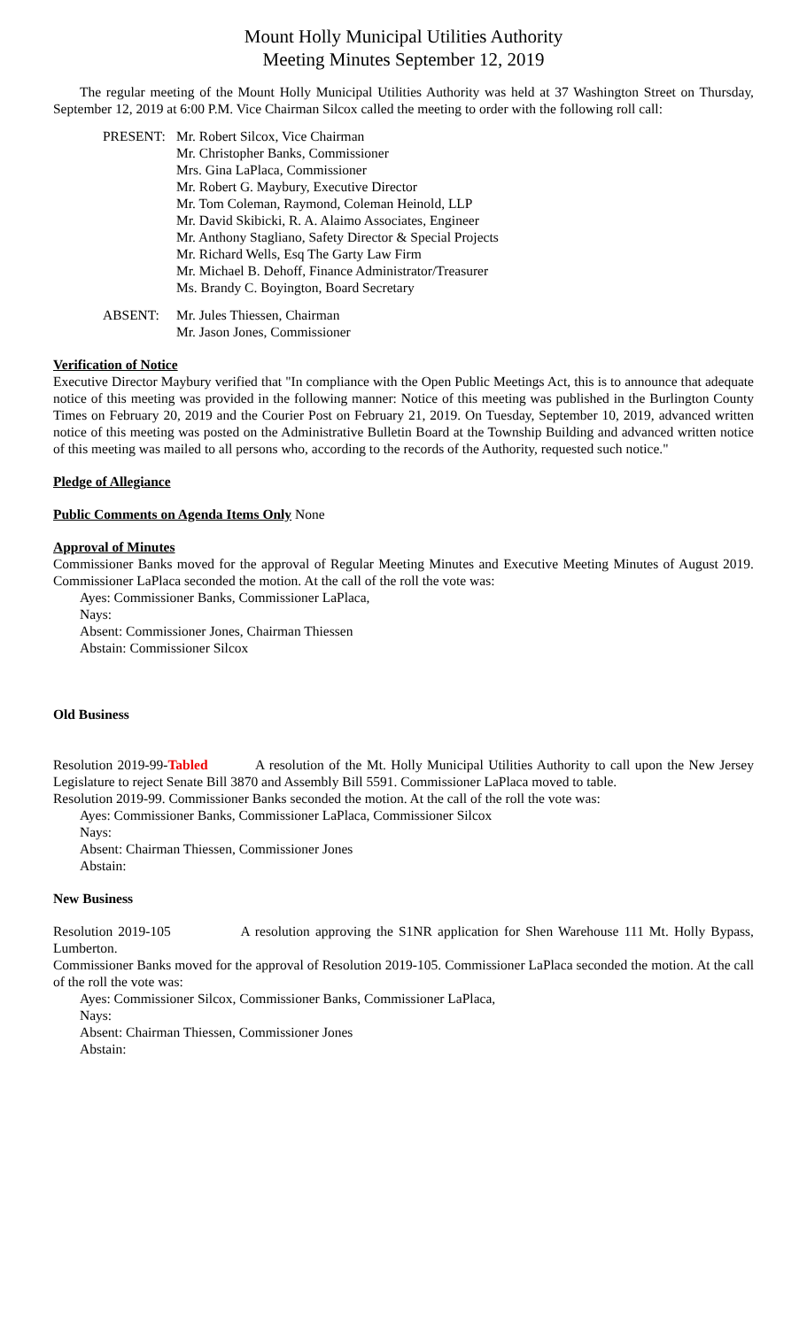Mount Holly Municipal Utilities Authority
Meeting Minutes September 12, 2019
The regular meeting of the Mount Holly Municipal Utilities Authority was held at 37 Washington Street on Thursday, September 12, 2019 at 6:00 P.M. Vice Chairman Silcox called the meeting to order with the following roll call:
PRESENT: Mr. Robert Silcox, Vice Chairman
Mr. Christopher Banks, Commissioner
Mrs. Gina LaPlaca, Commissioner
Mr. Robert G. Maybury, Executive Director
Mr. Tom Coleman, Raymond, Coleman Heinold, LLP
Mr. David Skibicki, R. A. Alaimo Associates, Engineer
Mr. Anthony Stagliano, Safety Director & Special Projects
Mr. Richard Wells, Esq The Garty Law Firm
Mr. Michael B. Dehoff, Finance Administrator/Treasurer
Ms. Brandy C. Boyington, Board Secretary
ABSENT: Mr. Jules Thiessen, Chairman
Mr. Jason Jones, Commissioner
Verification of Notice
Executive Director Maybury verified that "In compliance with the Open Public Meetings Act, this is to announce that adequate notice of this meeting was provided in the following manner: Notice of this meeting was published in the Burlington County Times on February 20, 2019 and the Courier Post on February 21, 2019. On Tuesday, September 10, 2019, advanced written notice of this meeting was posted on the Administrative Bulletin Board at the Township Building and advanced written notice of this meeting was mailed to all persons who, according to the records of the Authority, requested such notice."
Pledge of Allegiance
Public Comments on Agenda Items Only None
Approval of Minutes
Commissioner Banks moved for the approval of Regular Meeting Minutes and Executive Meeting Minutes of August 2019. Commissioner LaPlaca seconded the motion. At the call of the roll the vote was:
Ayes: Commissioner Banks, Commissioner LaPlaca,
Nays:
Absent: Commissioner Jones, Chairman Thiessen
Abstain: Commissioner Silcox
Old Business
Resolution 2019-99-Tabled A resolution of the Mt. Holly Municipal Utilities Authority to call upon the New Jersey Legislature to reject Senate Bill 3870 and Assembly Bill 5591. Commissioner LaPlaca moved to table.
Resolution 2019-99. Commissioner Banks seconded the motion. At the call of the roll the vote was:
Ayes: Commissioner Banks, Commissioner LaPlaca, Commissioner Silcox
Nays:
Absent: Chairman Thiessen, Commissioner Jones
Abstain:
New Business
Resolution 2019-105 A resolution approving the S1NR application for Shen Warehouse 111 Mt. Holly Bypass, Lumberton.
Commissioner Banks moved for the approval of Resolution 2019-105. Commissioner LaPlaca seconded the motion. At the call of the roll the vote was:
Ayes: Commissioner Silcox, Commissioner Banks, Commissioner LaPlaca,
Nays:
Absent: Chairman Thiessen, Commissioner Jones
Abstain: